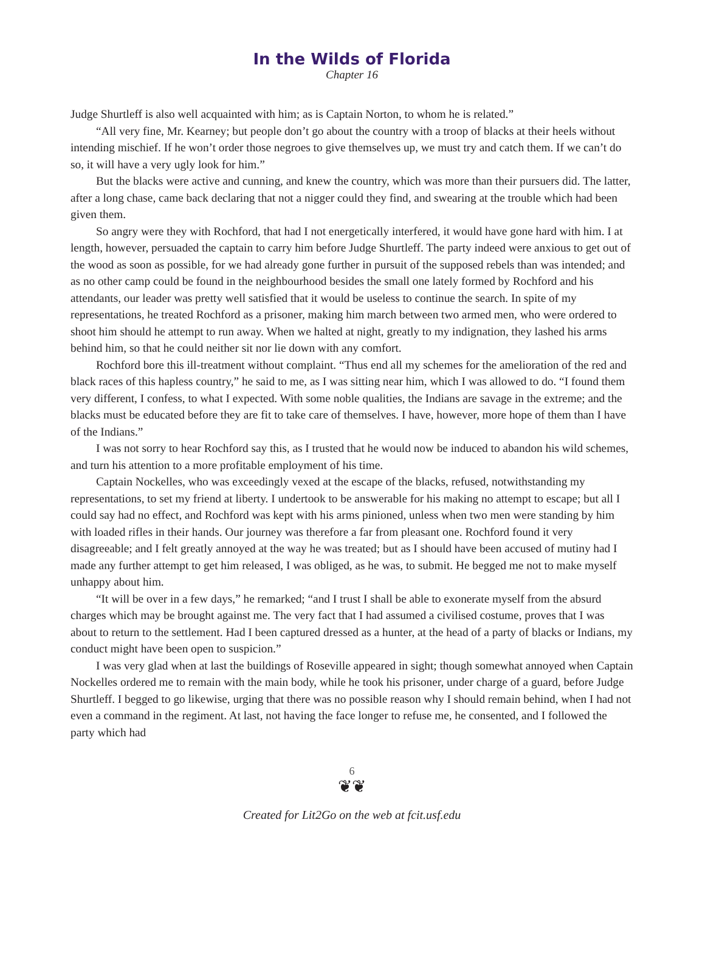In the Wilds of Florida
Chapter 16
Judge Shurtleff is also well acquainted with him; as is Captain Norton, to whom he is related.”
“All very fine, Mr. Kearney; but people don’t go about the country with a troop of blacks at their heels without intending mischief. If he won’t order those negroes to give themselves up, we must try and catch them. If we can’t do so, it will have a very ugly look for him.”
But the blacks were active and cunning, and knew the country, which was more than their pursuers did. The latter, after a long chase, came back declaring that not a nigger could they find, and swearing at the trouble which had been given them.
So angry were they with Rochford, that had I not energetically interfered, it would have gone hard with him. I at length, however, persuaded the captain to carry him before Judge Shurtleff. The party indeed were anxious to get out of the wood as soon as possible, for we had already gone further in pursuit of the supposed rebels than was intended; and as no other camp could be found in the neighbourhood besides the small one lately formed by Rochford and his attendants, our leader was pretty well satisfied that it would be useless to continue the search. In spite of my representations, he treated Rochford as a prisoner, making him march between two armed men, who were ordered to shoot him should he attempt to run away. When we halted at night, greatly to my indignation, they lashed his arms behind him, so that he could neither sit nor lie down with any comfort.
Rochford bore this ill-treatment without complaint. “Thus end all my schemes for the amelioration of the red and black races of this hapless country,” he said to me, as I was sitting near him, which I was allowed to do. “I found them very different, I confess, to what I expected. With some noble qualities, the Indians are savage in the extreme; and the blacks must be educated before they are fit to take care of themselves. I have, however, more hope of them than I have of the Indians.”
I was not sorry to hear Rochford say this, as I trusted that he would now be induced to abandon his wild schemes, and turn his attention to a more profitable employment of his time.
Captain Nockelles, who was exceedingly vexed at the escape of the blacks, refused, notwithstanding my representations, to set my friend at liberty. I undertook to be answerable for his making no attempt to escape; but all I could say had no effect, and Rochford was kept with his arms pinioned, unless when two men were standing by him with loaded rifles in their hands. Our journey was therefore a far from pleasant one. Rochford found it very disagreeable; and I felt greatly annoyed at the way he was treated; but as I should have been accused of mutiny had I made any further attempt to get him released, I was obliged, as he was, to submit. He begged me not to make myself unhappy about him.
“It will be over in a few days,” he remarked; “and I trust I shall be able to exonerate myself from the absurd charges which may be brought against me. The very fact that I had assumed a civilised costume, proves that I was about to return to the settlement. Had I been captured dressed as a hunter, at the head of a party of blacks or Indians, my conduct might have been open to suspicion.”
I was very glad when at last the buildings of Roseville appeared in sight; though somewhat annoyed when Captain Nockelles ordered me to remain with the main body, while he took his prisoner, under charge of a guard, before Judge Shurtleff. I begged to go likewise, urging that there was no possible reason why I should remain behind, when I had not even a command in the regiment. At last, not having the face longer to refuse me, he consented, and I followed the party which had
6
❦❦
Created for Lit2Go on the web at fcit.usf.edu